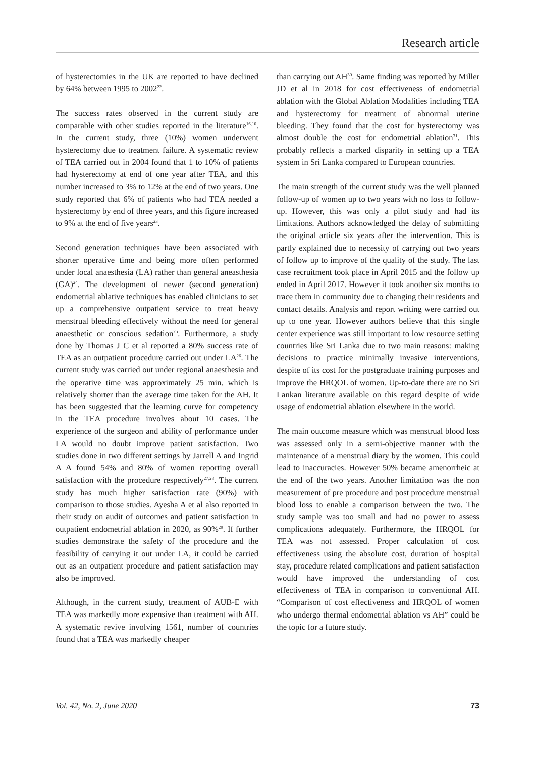Research article
of hysterectomies in the UK are reported to have declined by 64% between 1995 to 2002<sup>22</sup>.
The success rates observed in the current study are comparable with other studies reported in the literature<sup>16,10</sup>. In the current study, three (10%) women underwent hysterectomy due to treatment failure. A systematic review of TEA carried out in 2004 found that 1 to 10% of patients had hysterectomy at end of one year after TEA, and this number increased to 3% to 12% at the end of two years. One study reported that 6% of patients who had TEA needed a hysterectomy by end of three years, and this figure increased to 9% at the end of five years<sup>23</sup>.
Second generation techniques have been associated with shorter operative time and being more often performed under local anaesthesia (LA) rather than general aneasthesia (GA)<sup>24</sup>. The development of newer (second generation) endometrial ablative techniques has enabled clinicians to set up a comprehensive outpatient service to treat heavy menstrual bleeding effectively without the need for general anaesthetic or conscious sedation<sup>25</sup>. Furthermore, a study done by Thomas J C et al reported a 80% success rate of TEA as an outpatient procedure carried out under LA<sup>26</sup>. The current study was carried out under regional anaesthesia and the operative time was approximately 25 min. which is relatively shorter than the average time taken for the AH. It has been suggested that the learning curve for competency in the TEA procedure involves about 10 cases. The experience of the surgeon and ability of performance under LA would no doubt improve patient satisfaction. Two studies done in two different settings by Jarrell A and Ingrid A A found 54% and 80% of women reporting overall satisfaction with the procedure respectively<sup>27,28</sup>. The current study has much higher satisfaction rate (90%) with comparison to those studies. Ayesha A et al also reported in their study on audit of outcomes and patient satisfaction in outpatient endometrial ablation in 2020, as 90%<sup>29</sup>. If further studies demonstrate the safety of the procedure and the feasibility of carrying it out under LA, it could be carried out as an outpatient procedure and patient satisfaction may also be improved.
Although, in the current study, treatment of AUB-E with TEA was markedly more expensive than treatment with AH. A systematic revive involving 1561, number of countries found that a TEA was markedly cheaper
than carrying out AH<sup>30</sup>. Same finding was reported by Miller JD et al in 2018 for cost effectiveness of endometrial ablation with the Global Ablation Modalities including TEA and hysterectomy for treatment of abnormal uterine bleeding. They found that the cost for hysterectomy was almost double the cost for endometrial ablation<sup>31</sup>. This probably reflects a marked disparity in setting up a TEA system in Sri Lanka compared to European countries.
The main strength of the current study was the well planned follow-up of women up to two years with no loss to follow-up. However, this was only a pilot study and had its limitations. Authors acknowledged the delay of submitting the original article six years after the intervention. This is partly explained due to necessity of carrying out two years of follow up to improve of the quality of the study. The last case recruitment took place in April 2015 and the follow up ended in April 2017. However it took another six months to trace them in community due to changing their residents and contact details. Analysis and report writing were carried out up to one year. However authors believe that this single center experience was still important to low resource setting countries like Sri Lanka due to two main reasons: making decisions to practice minimally invasive interventions, despite of its cost for the postgraduate training purposes and improve the HRQOL of women. Up-to-date there are no Sri Lankan literature available on this regard despite of wide usage of endometrial ablation elsewhere in the world.
The main outcome measure which was menstrual blood loss was assessed only in a semi-objective manner with the maintenance of a menstrual diary by the women. This could lead to inaccuracies. However 50% became amenorrheic at the end of the two years. Another limitation was the non measurement of pre procedure and post procedure menstrual blood loss to enable a comparison between the two. The study sample was too small and had no power to assess complications adequately. Furthermore, the HRQOL for TEA was not assessed. Proper calculation of cost effectiveness using the absolute cost, duration of hospital stay, procedure related complications and patient satisfaction would have improved the understanding of cost effectiveness of TEA in comparison to conventional AH. “Comparison of cost effectiveness and HRQOL of women who undergo thermal endometrial ablation vs AH” could be the topic for a future study.
Vol. 42, No. 2, June 2020 73